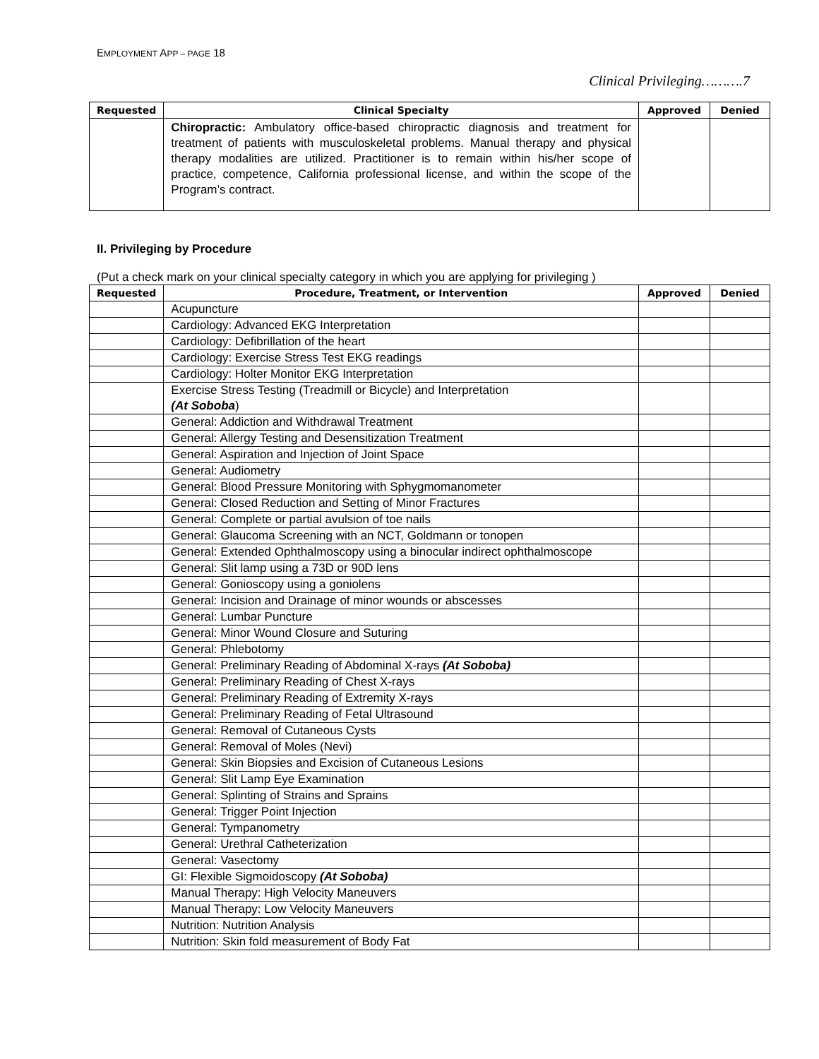EMPLOYMENT APP – PAGE 18
Clinical Privileging……….7
| Requested | Clinical Specialty | Approved | Denied |
| --- | --- | --- | --- |
| | Chiropractic: Ambulatory office-based chiropractic diagnosis and treatment for treatment of patients with musculoskeletal problems. Manual therapy and physical therapy modalities are utilized. Practitioner is to remain within his/her scope of practice, competence, California professional license, and within the scope of the Program’s contract. | | |
II. Privileging by Procedure
(Put a check mark on your clinical specialty category in which you are applying for privileging )
| Requested | Procedure, Treatment, or Intervention | Approved | Denied |
| --- | --- | --- | --- |
| | Acupuncture | | |
| | Cardiology: Advanced EKG Interpretation | | |
| | Cardiology: Defibrillation of the heart | | |
| | Cardiology: Exercise Stress Test EKG readings | | |
| | Cardiology: Holter Monitor EKG Interpretation | | |
| | Exercise Stress Testing (Treadmill or Bicycle) and Interpretation (At Soboba ) | | |
| | General: Addiction and Withdrawal Treatment | | |
| | General: Allergy Testing and Desensitization Treatment | | |
| | General: Aspiration and Injection of Joint Space | | |
| | General: Audiometry | | |
| | General: Blood Pressure Monitoring with Sphygmomanometer | | |
| | General: Closed Reduction and Setting of Minor Fractures | | |
| | General: Complete or partial avulsion of toe nails | | |
| | General: Glaucoma Screening with an NCT, Goldmann or tonopen | | |
| | General: Extended Ophthalmoscopy using a binocular indirect ophthalmoscope | | |
| | General: Slit lamp using a 73D or 90D lens | | |
| | General: Gonioscopy using a goniolens | | |
| | General: Incision and Drainage of minor wounds or abscesses | | |
| | General: Lumbar Puncture | | |
| | General: Minor Wound Closure and Suturing | | |
| | General: Phlebotomy | | |
| | General: Preliminary Reading of Abdominal X-rays (At Soboba) | | |
| | General: Preliminary Reading of Chest X-rays | | |
| | General: Preliminary Reading of Extremity X-rays | | |
| | General: Preliminary Reading of Fetal Ultrasound | | |
| | General: Removal of Cutaneous Cysts | | |
| | General: Removal of Moles (Nevi) | | |
| | General: Skin Biopsies and Excision of Cutaneous Lesions | | |
| | General: Slit Lamp Eye Examination | | |
| | General: Splinting of Strains and Sprains | | |
| | General: Trigger Point Injection | | |
| | General: Tympanometry | | |
| | General: Urethral Catheterization | | |
| | General: Vasectomy | | |
| | GI: Flexible Sigmoidoscopy (At Soboba) | | |
| | Manual Therapy: High Velocity Maneuvers | | |
| | Manual Therapy: Low Velocity Maneuvers | | |
| | Nutrition: Nutrition Analysis | | |
| | Nutrition: Skin fold measurement of Body Fat | | |